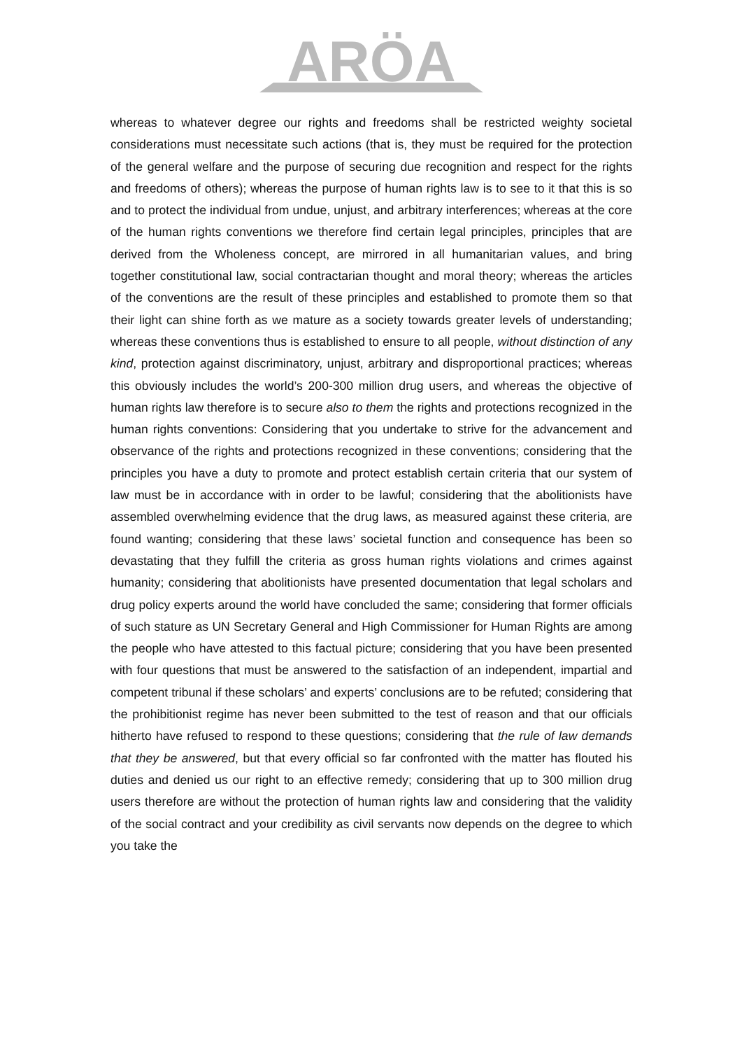ARÖA
whereas to whatever degree our rights and freedoms shall be restricted weighty societal considerations must necessitate such actions (that is, they must be required for the protection of the general welfare and the purpose of securing due recognition and respect for the rights and freedoms of others); whereas the purpose of human rights law is to see to it that this is so and to protect the individual from undue, unjust, and arbitrary interferences; whereas at the core of the human rights conventions we therefore find certain legal principles, principles that are derived from the Wholeness concept, are mirrored in all humanitarian values, and bring together constitutional law, social contractarian thought and moral theory; whereas the articles of the conventions are the result of these principles and established to promote them so that their light can shine forth as we mature as a society towards greater levels of understanding; whereas these conventions thus is established to ensure to all people, without distinction of any kind, protection against discriminatory, unjust, arbitrary and disproportional practices; whereas this obviously includes the world’s 200-300 million drug users, and whereas the objective of human rights law therefore is to secure also to them the rights and protections recognized in the human rights conventions: Considering that you undertake to strive for the advancement and observance of the rights and protections recognized in these conventions; considering that the principles you have a duty to promote and protect establish certain criteria that our system of law must be in accordance with in order to be lawful; considering that the abolitionists have assembled overwhelming evidence that the drug laws, as measured against these criteria, are found wanting; considering that these laws’ societal function and consequence has been so devastating that they fulfill the criteria as gross human rights violations and crimes against humanity; considering that abolitionists have presented documentation that legal scholars and drug policy experts around the world have concluded the same; considering that former officials of such stature as UN Secretary General and High Commissioner for Human Rights are among the people who have attested to this factual picture; considering that you have been presented with four questions that must be answered to the satisfaction of an independent, impartial and competent tribunal if these scholars’ and experts’ conclusions are to be refuted; considering that the prohibitionist regime has never been submitted to the test of reason and that our officials hitherto have refused to respond to these questions; considering that the rule of law demands that they be answered, but that every official so far confronted with the matter has flouted his duties and denied us our right to an effective remedy; considering that up to 300 million drug users therefore are without the protection of human rights law and considering that the validity of the social contract and your credibility as civil servants now depends on the degree to which you take the